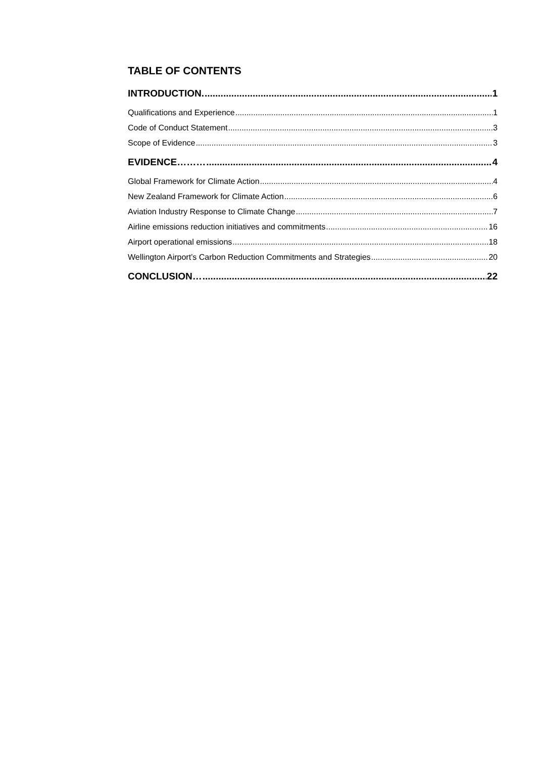TABLE OF CONTENTS
INTRODUCTION. 1
Qualifications and Experience 1
Code of Conduct Statement 3
Scope of Evidence 3
EVIDENCE……… 4
Global Framework for Climate Action 4
New Zealand Framework for Climate Action 6
Aviation Industry Response to Climate Change 7
Airline emissions reduction initiatives and commitments 16
Airport operational emissions 18
Wellington Airport’s Carbon Reduction Commitments and Strategies 20
CONCLUSION… 22